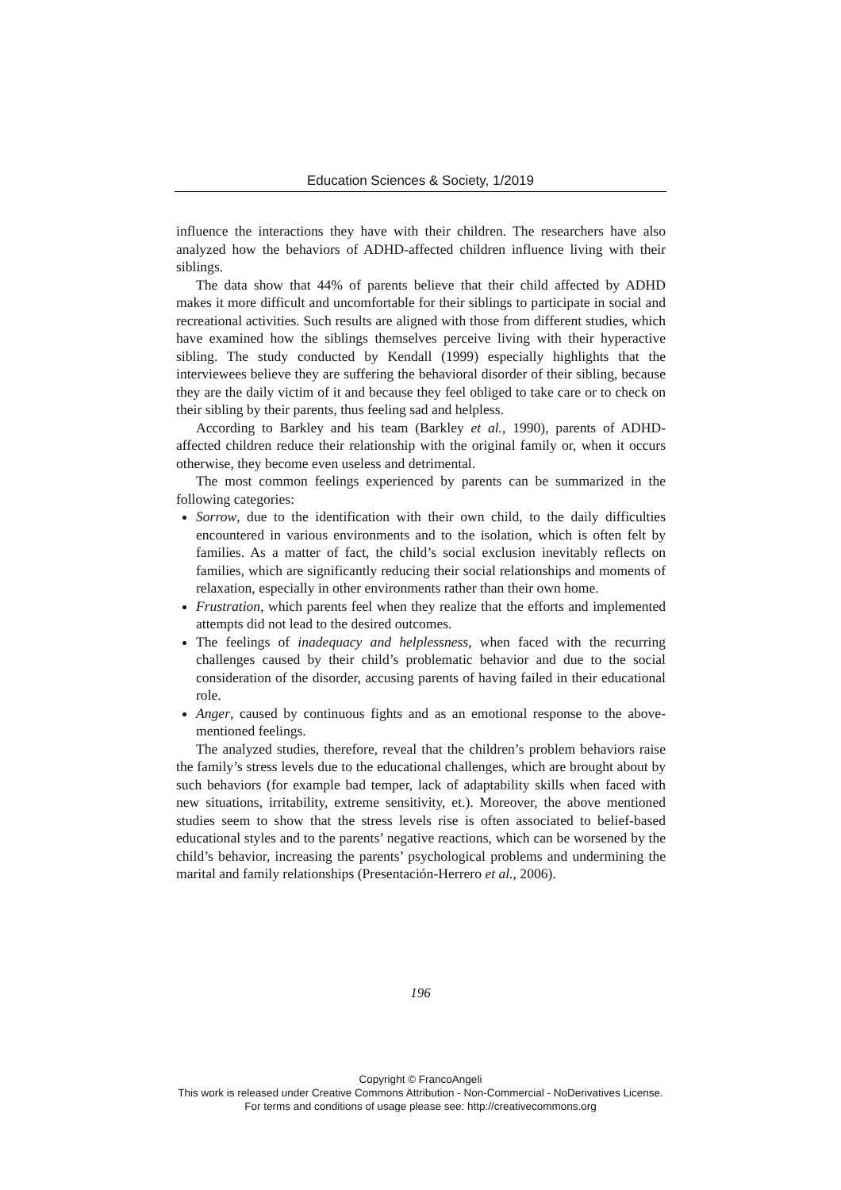Education Sciences & Society, 1/2019
influence the interactions they have with their children. The researchers have also analyzed how the behaviors of ADHD-affected children influence living with their siblings.
The data show that 44% of parents believe that their child affected by ADHD makes it more difficult and uncomfortable for their siblings to participate in social and recreational activities. Such results are aligned with those from different studies, which have examined how the siblings themselves perceive living with their hyperactive sibling. The study conducted by Kendall (1999) especially highlights that the interviewees believe they are suffering the behavioral disorder of their sibling, because they are the daily victim of it and because they feel obliged to take care or to check on their sibling by their parents, thus feeling sad and helpless.
According to Barkley and his team (Barkley et al., 1990), parents of ADHD-affected children reduce their relationship with the original family or, when it occurs otherwise, they become even useless and detrimental.
The most common feelings experienced by parents can be summarized in the following categories:
Sorrow, due to the identification with their own child, to the daily difficulties encountered in various environments and to the isolation, which is often felt by families. As a matter of fact, the child’s social exclusion inevitably reflects on families, which are significantly reducing their social relationships and moments of relaxation, especially in other environments rather than their own home.
Frustration, which parents feel when they realize that the efforts and implemented attempts did not lead to the desired outcomes.
The feelings of inadequacy and helplessness, when faced with the recurring challenges caused by their child’s problematic behavior and due to the social consideration of the disorder, accusing parents of having failed in their educational role.
Anger, caused by continuous fights and as an emotional response to the above-mentioned feelings.
The analyzed studies, therefore, reveal that the children’s problem behaviors raise the family’s stress levels due to the educational challenges, which are brought about by such behaviors (for example bad temper, lack of adaptability skills when faced with new situations, irritability, extreme sensitivity, et.). Moreover, the above mentioned studies seem to show that the stress levels rise is often associated to belief-based educational styles and to the parents’ negative reactions, which can be worsened by the child’s behavior, increasing the parents’ psychological problems and undermining the marital and family relationships (Presentación-Herrero et al., 2006).
196
Copyright © FrancoAngeli
This work is released under Creative Commons Attribution - Non-Commercial - NoDerivatives License.
For terms and conditions of usage please see: http://creativecommons.org